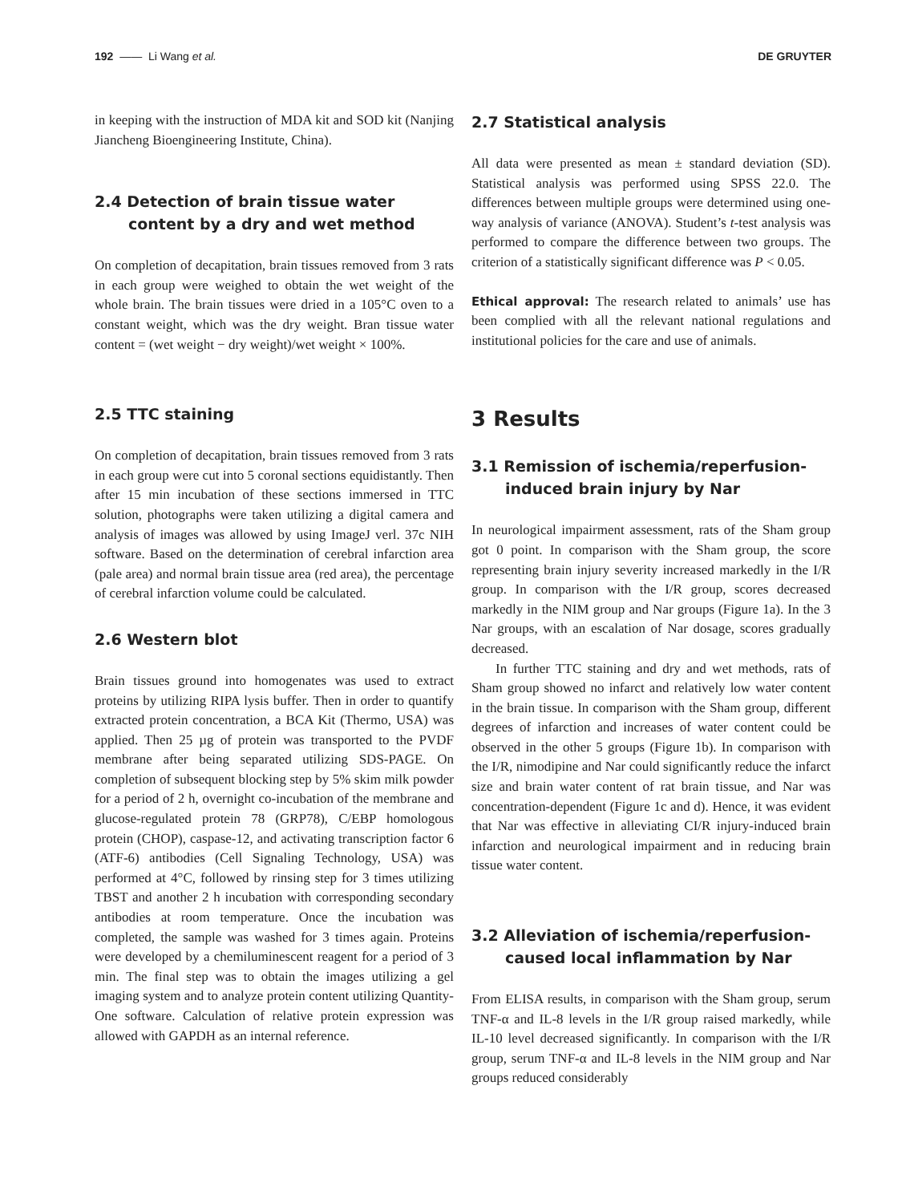192 —— Li Wang et al. DE GRUYTER
in keeping with the instruction of MDA kit and SOD kit (Nanjing Jiancheng Bioengineering Institute, China).
2.4 Detection of brain tissue water content by a dry and wet method
On completion of decapitation, brain tissues removed from 3 rats in each group were weighed to obtain the wet weight of the whole brain. The brain tissues were dried in a 105°C oven to a constant weight, which was the dry weight. Bran tissue water content = (wet weight − dry weight)/wet weight × 100%.
2.5 TTC staining
On completion of decapitation, brain tissues removed from 3 rats in each group were cut into 5 coronal sections equidistantly. Then after 15 min incubation of these sections immersed in TTC solution, photographs were taken utilizing a digital camera and analysis of images was allowed by using ImageJ verl. 37c NIH software. Based on the determination of cerebral infarction area (pale area) and normal brain tissue area (red area), the percentage of cerebral infarction volume could be calculated.
2.6 Western blot
Brain tissues ground into homogenates was used to extract proteins by utilizing RIPA lysis buffer. Then in order to quantify extracted protein concentration, a BCA Kit (Thermo, USA) was applied. Then 25 µg of protein was transported to the PVDF membrane after being separated utilizing SDS-PAGE. On completion of subsequent blocking step by 5% skim milk powder for a period of 2 h, overnight co-incubation of the membrane and glucose-regulated protein 78 (GRP78), C/EBP homologous protein (CHOP), caspase-12, and activating transcription factor 6 (ATF-6) antibodies (Cell Signaling Technology, USA) was performed at 4°C, followed by rinsing step for 3 times utilizing TBST and another 2 h incubation with corresponding secondary antibodies at room temperature. Once the incubation was completed, the sample was washed for 3 times again. Proteins were developed by a chemiluminescent reagent for a period of 3 min. The final step was to obtain the images utilizing a gel imaging system and to analyze protein content utilizing Quantity-One software. Calculation of relative protein expression was allowed with GAPDH as an internal reference.
2.7 Statistical analysis
All data were presented as mean ± standard deviation (SD). Statistical analysis was performed using SPSS 22.0. The differences between multiple groups were determined using one-way analysis of variance (ANOVA). Student’s t-test analysis was performed to compare the difference between two groups. The criterion of a statistically significant difference was P < 0.05.
Ethical approval: The research related to animals’ use has been complied with all the relevant national regulations and institutional policies for the care and use of animals.
3 Results
3.1 Remission of ischemia/reperfusion-induced brain injury by Nar
In neurological impairment assessment, rats of the Sham group got 0 point. In comparison with the Sham group, the score representing brain injury severity increased markedly in the I/R group. In comparison with the I/R group, scores decreased markedly in the NIM group and Nar groups (Figure 1a). In the 3 Nar groups, with an escalation of Nar dosage, scores gradually decreased.
In further TTC staining and dry and wet methods, rats of Sham group showed no infarct and relatively low water content in the brain tissue. In comparison with the Sham group, different degrees of infarction and increases of water content could be observed in the other 5 groups (Figure 1b). In comparison with the I/R, nimodipine and Nar could significantly reduce the infarct size and brain water content of rat brain tissue, and Nar was concentration-dependent (Figure 1c and d). Hence, it was evident that Nar was effective in alleviating CI/R injury-induced brain infarction and neurological impairment and in reducing brain tissue water content.
3.2 Alleviation of ischemia/reperfusion-caused local inflammation by Nar
From ELISA results, in comparison with the Sham group, serum TNF-α and IL-8 levels in the I/R group raised markedly, while IL-10 level decreased significantly. In comparison with the I/R group, serum TNF-α and IL-8 levels in the NIM group and Nar groups reduced considerably